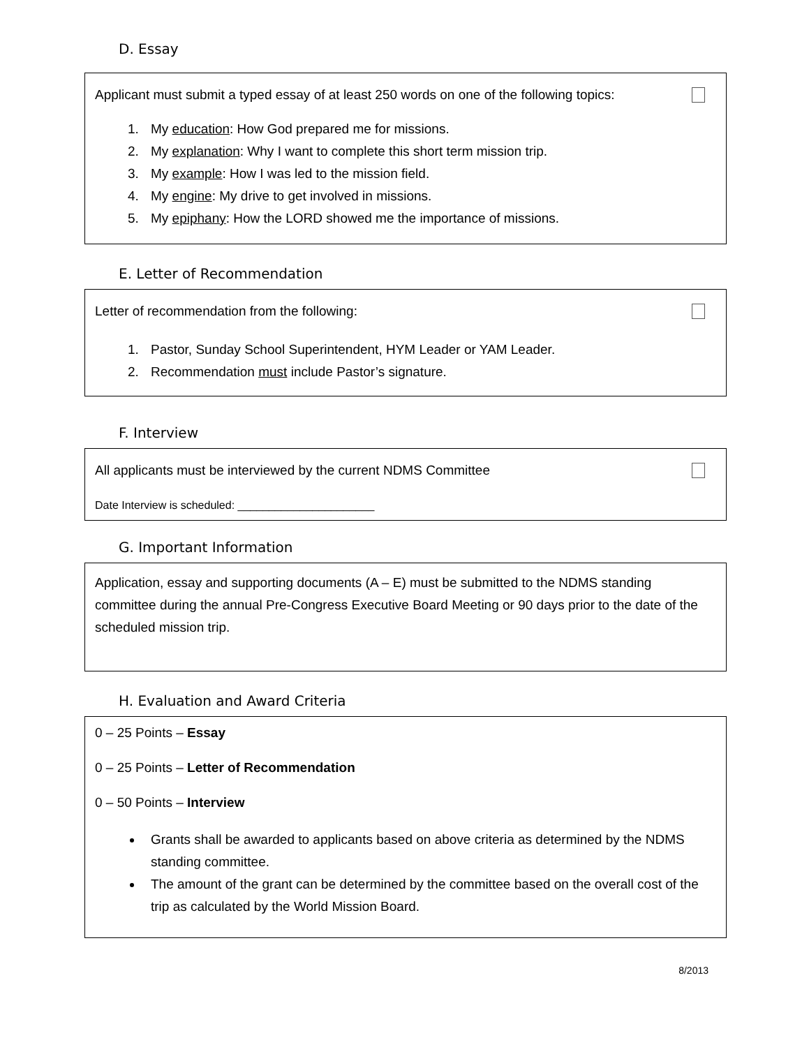D. Essay
Applicant must submit a typed essay of at least 250 words on one of the following topics:
1. My education: How God prepared me for missions.
2. My explanation: Why I want to complete this short term mission trip.
3. My example: How I was led to the mission field.
4. My engine: My drive to get involved in missions.
5. My epiphany: How the LORD showed me the importance of missions.
E. Letter of Recommendation
Letter of recommendation from the following:
1. Pastor, Sunday School Superintendent, HYM Leader or YAM Leader.
2. Recommendation must include Pastor’s signature.
F. Interview
All applicants must be interviewed by the current NDMS Committee
Date Interview is scheduled: ______________________
G. Important Information
Application, essay and supporting documents (A – E) must be submitted to the NDMS standing committee during the annual Pre-Congress Executive Board Meeting or 90 days prior to the date of the scheduled mission trip.
H. Evaluation and Award Criteria
0 – 25 Points – Essay
0 – 25 Points – Letter of Recommendation
0 – 50 Points – Interview
Grants shall be awarded to applicants based on above criteria as determined by the NDMS standing committee.
The amount of the grant can be determined by the committee based on the overall cost of the trip as calculated by the World Mission Board.
8/2013